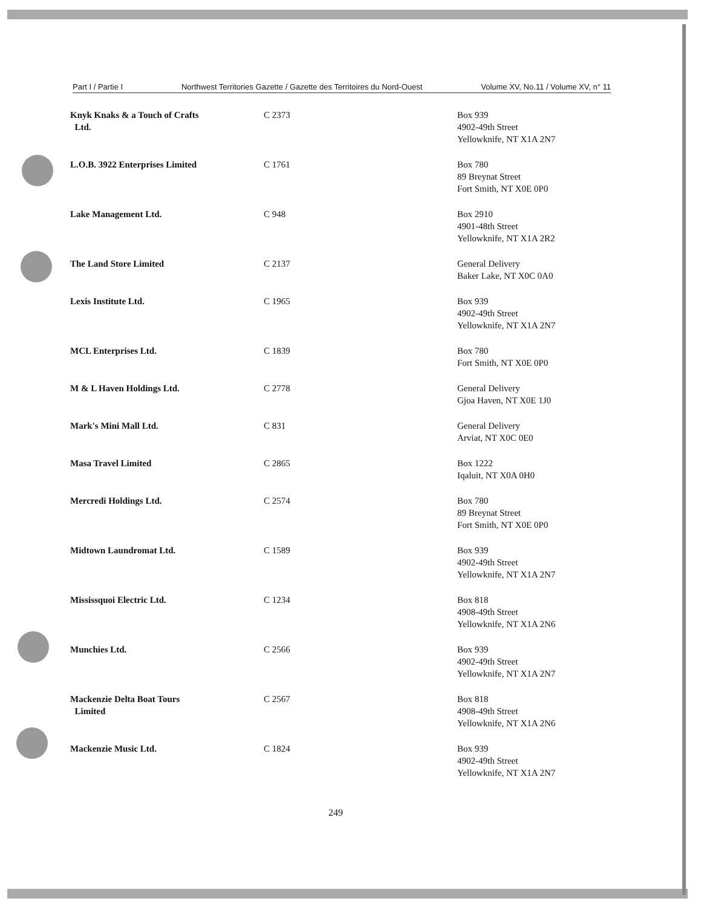Part I / Partie I Northwest Territories Gazette / Gazette des Territoires du Nord-Ouest Volume XV, No.11 / Volume XV, n° 11
| Knyk Knaks & a Touch of Crafts Ltd. | C 2373 | Box 939 4902-49th Street Yellowknife, NT X1A 2N7 |
| L.O.B. 3922 Enterprises Limited | C 1761 | Box 780 89 Breynat Street Fort Smith, NT X0E 0P0 |
| Lake Management Ltd. | C 948 | Box 2910 4901-48th Street Yellowknife, NT X1A 2R2 |
| The Land Store Limited | C 2137 | General Delivery Baker Lake, NT X0C 0A0 |
| Lexis Institute Ltd. | C 1965 | Box 939 4902-49th Street Yellowknife, NT X1A 2N7 |
| MCL Enterprises Ltd. | C 1839 | Box 780 Fort Smith, NT X0E 0P0 |
| M & L Haven Holdings Ltd. | C 2778 | General Delivery Gjoa Haven, NT X0E 1J0 |
| Mark's Mini Mall Ltd. | C 831 | General Delivery Arviat, NT X0C 0E0 |
| Masa Travel Limited | C 2865 | Box 1222 Iqaluit, NT X0A 0H0 |
| Mercredi Holdings Ltd. | C 2574 | Box 780 89 Breynat Street Fort Smith, NT X0E 0P0 |
| Midtown Laundromat Ltd. | C 1589 | Box 939 4902-49th Street Yellowknife, NT X1A 2N7 |
| Mississquoi Electric Ltd. | C 1234 | Box 818 4908-49th Street Yellowknife, NT X1A 2N6 |
| Munchies Ltd. | C 2566 | Box 939 4902-49th Street Yellowknife, NT X1A 2N7 |
| Mackenzie Delta Boat Tours Limited | C 2567 | Box 818 4908-49th Street Yellowknife, NT X1A 2N6 |
| Mackenzie Music Ltd. | C 1824 | Box 939 4902-49th Street Yellowknife, NT X1A 2N7 |
249